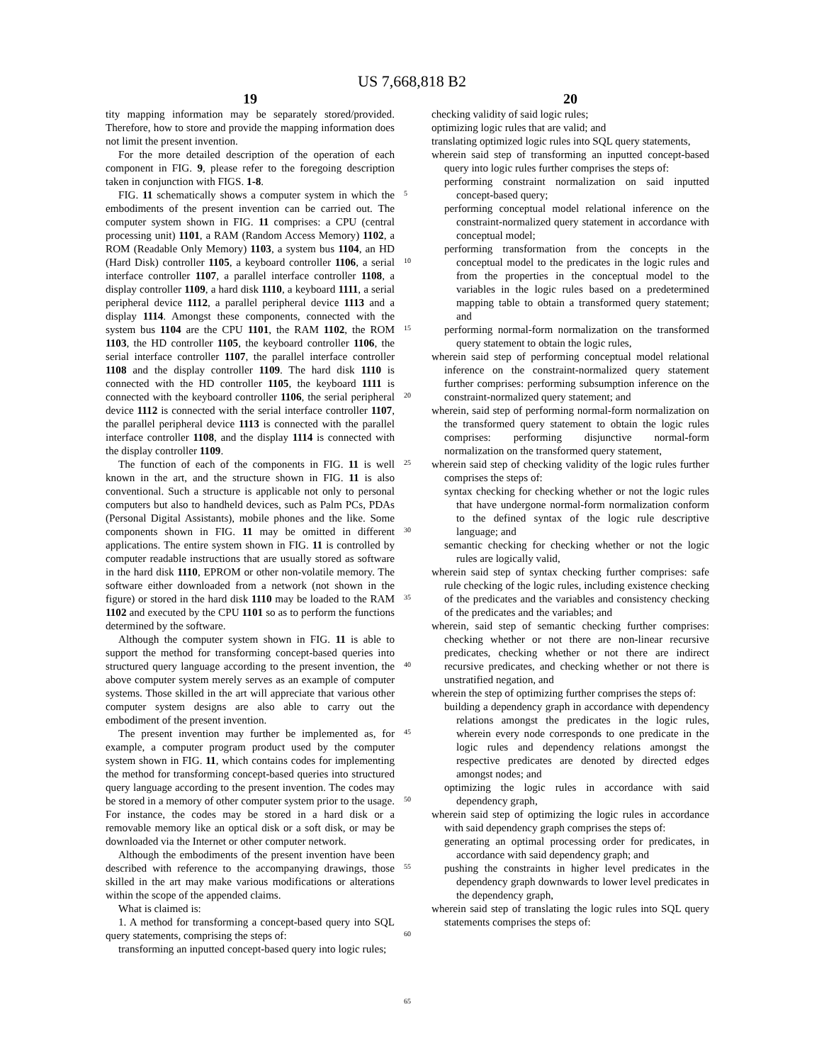US 7,668,818 B2
19
tity mapping information may be separately stored/provided. Therefore, how to store and provide the mapping information does not limit the present invention.
For the more detailed description of the operation of each component in FIG. 9, please refer to the foregoing description taken in conjunction with FIGS. 1-8.
FIG. 11 schematically shows a computer system in which the embodiments of the present invention can be carried out. The computer system shown in FIG. 11 comprises: a CPU (central processing unit) 1101, a RAM (Random Access Memory) 1102, a ROM (Readable Only Memory) 1103, a system bus 1104, an HD (Hard Disk) controller 1105, a keyboard controller 1106, a serial interface controller 1107, a parallel interface controller 1108, a display controller 1109, a hard disk 1110, a keyboard 1111, a serial peripheral device 1112, a parallel peripheral device 1113 and a display 1114. Amongst these components, connected with the system bus 1104 are the CPU 1101, the RAM 1102, the ROM 1103, the HD controller 1105, the keyboard controller 1106, the serial interface controller 1107, the parallel interface controller 1108 and the display controller 1109. The hard disk 1110 is connected with the HD controller 1105, the keyboard 1111 is connected with the keyboard controller 1106, the serial peripheral device 1112 is connected with the serial interface controller 1107, the parallel peripheral device 1113 is connected with the parallel interface controller 1108, and the display 1114 is connected with the display controller 1109.
The function of each of the components in FIG. 11 is well known in the art, and the structure shown in FIG. 11 is also conventional. Such a structure is applicable not only to personal computers but also to handheld devices, such as Palm PCs, PDAs (Personal Digital Assistants), mobile phones and the like. Some components shown in FIG. 11 may be omitted in different applications. The entire system shown in FIG. 11 is controlled by computer readable instructions that are usually stored as software in the hard disk 1110, EPROM or other non-volatile memory. The software either downloaded from a network (not shown in the figure) or stored in the hard disk 1110 may be loaded to the RAM 1102 and executed by the CPU 1101 so as to perform the functions determined by the software.
Although the computer system shown in FIG. 11 is able to support the method for transforming concept-based queries into structured query language according to the present invention, the above computer system merely serves as an example of computer systems. Those skilled in the art will appreciate that various other computer system designs are also able to carry out the embodiment of the present invention.
The present invention may further be implemented as, for example, a computer program product used by the computer system shown in FIG. 11, which contains codes for implementing the method for transforming concept-based queries into structured query language according to the present invention. The codes may be stored in a memory of other computer system prior to the usage. For instance, the codes may be stored in a hard disk or a removable memory like an optical disk or a soft disk, or may be downloaded via the Internet or other computer network.
Although the embodiments of the present invention have been described with reference to the accompanying drawings, those skilled in the art may make various modifications or alterations within the scope of the appended claims.
What is claimed is:
1. A method for transforming a concept-based query into SQL query statements, comprising the steps of:
transforming an inputted concept-based query into logic rules;
5
10
15
20
25
30
35
40
45
50
55
60
65
20
checking validity of said logic rules;
optimizing logic rules that are valid; and
translating optimized logic rules into SQL query statements,
wherein said step of transforming an inputted concept-based query into logic rules further comprises the steps of:
performing constraint normalization on said inputted concept-based query;
performing conceptual model relational inference on the constraint-normalized query statement in accordance with conceptual model;
performing transformation from the concepts in the conceptual model to the predicates in the logic rules and from the properties in the conceptual model to the variables in the logic rules based on a predetermined mapping table to obtain a transformed query statement; and
performing normal-form normalization on the transformed query statement to obtain the logic rules,
wherein said step of performing conceptual model relational inference on the constraint-normalized query statement further comprises: performing subsumption inference on the constraint-normalized query statement; and
wherein, said step of performing normal-form normalization on the transformed query statement to obtain the logic rules comprises: performing disjunctive normal-form normalization on the transformed query statement,
wherein said step of checking validity of the logic rules further comprises the steps of:
syntax checking for checking whether or not the logic rules that have undergone normal-form normalization conform to the defined syntax of the logic rule descriptive language; and
semantic checking for checking whether or not the logic rules are logically valid,
wherein said step of syntax checking further comprises: safe rule checking of the logic rules, including existence checking of the predicates and the variables and consistency checking of the predicates and the variables; and
wherein, said step of semantic checking further comprises: checking whether or not there are non-linear recursive predicates, checking whether or not there are indirect recursive predicates, and checking whether or not there is unstratified negation, and
wherein the step of optimizing further comprises the steps of:
building a dependency graph in accordance with dependency relations amongst the predicates in the logic rules, wherein every node corresponds to one predicate in the logic rules and dependency relations amongst the respective predicates are denoted by directed edges amongst nodes; and
optimizing the logic rules in accordance with said dependency graph,
wherein said step of optimizing the logic rules in accordance with said dependency graph comprises the steps of:
generating an optimal processing order for predicates, in accordance with said dependency graph; and
pushing the constraints in higher level predicates in the dependency graph downwards to lower level predicates in the dependency graph,
wherein said step of translating the logic rules into SQL query statements comprises the steps of: